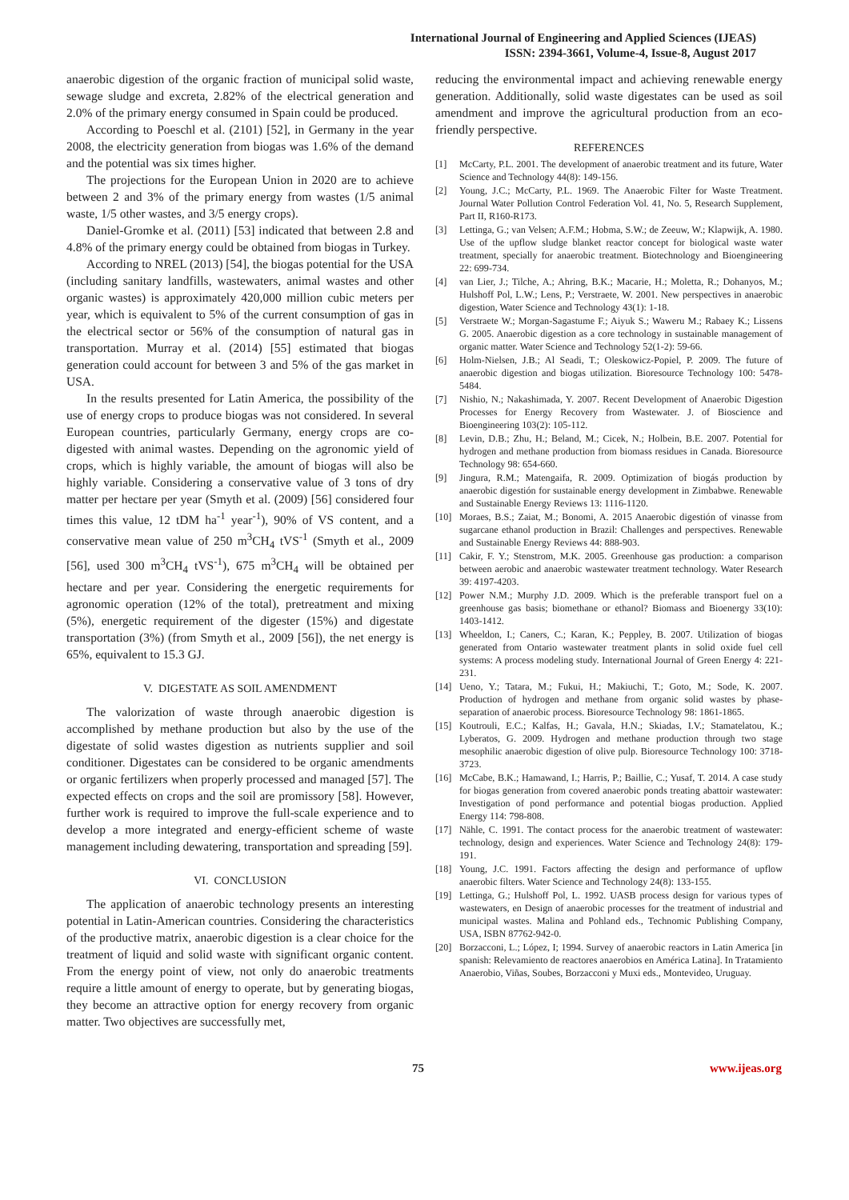International Journal of Engineering and Applied Sciences (IJEAS)
ISSN: 2394-3661, Volume-4, Issue-8, August 2017
anaerobic digestion of the organic fraction of municipal solid waste, sewage sludge and excreta, 2.82% of the electrical generation and 2.0% of the primary energy consumed in Spain could be produced.
According to Poeschl et al. (2101) [52], in Germany in the year 2008, the electricity generation from biogas was 1.6% of the demand and the potential was six times higher.
The projections for the European Union in 2020 are to achieve between 2 and 3% of the primary energy from wastes (1/5 animal waste, 1/5 other wastes, and 3/5 energy crops).
Daniel-Gromke et al. (2011) [53] indicated that between 2.8 and 4.8% of the primary energy could be obtained from biogas in Turkey.
According to NREL (2013) [54], the biogas potential for the USA (including sanitary landfills, wastewaters, animal wastes and other organic wastes) is approximately 420,000 million cubic meters per year, which is equivalent to 5% of the current consumption of gas in the electrical sector or 56% of the consumption of natural gas in transportation. Murray et al. (2014) [55] estimated that biogas generation could account for between 3 and 5% of the gas market in USA.
In the results presented for Latin America, the possibility of the use of energy crops to produce biogas was not considered. In several European countries, particularly Germany, energy crops are co-digested with animal wastes. Depending on the agronomic yield of crops, which is highly variable, the amount of biogas will also be highly variable. Considering a conservative value of 3 tons of dry matter per hectare per year (Smyth et al. (2009) [56] considered four times this value, 12 tDM ha<sup>-1</sup> year<sup>-1</sup>), 90% of VS content, and a conservative mean value of 250 m<sup>3</sup>CH<sub>4</sub> tVS<sup>-1</sup> (Smyth et al., 2009 [56], used 300 m<sup>3</sup>CH<sub>4</sub> tVS<sup>-1</sup>), 675 m<sup>3</sup>CH<sub>4</sub> will be obtained per hectare and per year. Considering the energetic requirements for agronomic operation (12% of the total), pretreatment and mixing (5%), energetic requirement of the digester (15%) and digestate transportation (3%) (from Smyth et al., 2009 [56]), the net energy is 65%, equivalent to 15.3 GJ.
V. DIGESTATE AS SOIL AMENDMENT
The valorization of waste through anaerobic digestion is accomplished by methane production but also by the use of the digestate of solid wastes digestion as nutrients supplier and soil conditioner. Digestates can be considered to be organic amendments or organic fertilizers when properly processed and managed [57]. The expected effects on crops and the soil are promissory [58]. However, further work is required to improve the full-scale experience and to develop a more integrated and energy-efficient scheme of waste management including dewatering, transportation and spreading [59].
VI. CONCLUSION
The application of anaerobic technology presents an interesting potential in Latin-American countries. Considering the characteristics of the productive matrix, anaerobic digestion is a clear choice for the treatment of liquid and solid waste with significant organic content. From the energy point of view, not only do anaerobic treatments require a little amount of energy to operate, but by generating biogas, they become an attractive option for energy recovery from organic matter. Two objectives are successfully met,
reducing the environmental impact and achieving renewable energy generation. Additionally, solid waste digestates can be used as soil amendment and improve the agricultural production from an eco-friendly perspective.
REFERENCES
[1] McCarty, P.L. 2001. The development of anaerobic treatment and its future, Water Science and Technology 44(8): 149-156.
[2] Young, J.C.; McCarty, P.L. 1969. The Anaerobic Filter for Waste Treatment. Journal Water Pollution Control Federation Vol. 41, No. 5, Research Supplement, Part II, R160-R173.
[3] Lettinga, G.; van Velsen; A.F.M.; Hobma, S.W.; de Zeeuw, W.; Klapwijk, A. 1980. Use of the upflow sludge blanket reactor concept for biological waste water treatment, specially for anaerobic treatment. Biotechnology and Bioengineering 22: 699-734.
[4] van Lier, J.; Tilche, A.; Ahring, B.K.; Macarie, H.; Moletta, R.; Dohanyos, M.; Hulshoff Pol, L.W.; Lens, P.; Verstraete, W. 2001. New perspectives in anaerobic digestion, Water Science and Technology 43(1): 1-18.
[5] Verstraete W.; Morgan-Sagastume F.; Aiyuk S.; Waweru M.; Rabaey K.; Lissens G. 2005. Anaerobic digestion as a core technology in sustainable management of organic matter. Water Science and Technology 52(1-2): 59-66.
[6] Holm-Nielsen, J.B.; Al Seadi, T.; Oleskowicz-Popiel, P. 2009. The future of anaerobic digestion and biogas utilization. Bioresource Technology 100: 5478-5484.
[7] Nishio, N.; Nakashimada, Y. 2007. Recent Development of Anaerobic Digestion Processes for Energy Recovery from Wastewater. J. of Bioscience and Bioengineering 103(2): 105-112.
[8] Levin, D.B.; Zhu, H.; Beland, M.; Cicek, N.; Holbein, B.E. 2007. Potential for hydrogen and methane production from biomass residues in Canada. Bioresource Technology 98: 654-660.
[9] Jingura, R.M.; Matengaifa, R. 2009. Optimization of biogás production by anaerobic digestión for sustainable energy development in Zimbabwe. Renewable and Sustainable Energy Reviews 13: 1116-1120.
[10] Moraes, B.S.; Zaiat, M.; Bonomi, A. 2015 Anaerobic digestión of vinasse from sugarcane ethanol production in Brazil: Challenges and perspectives. Renewable and Sustainable Energy Reviews 44: 888-903.
[11] Cakir, F. Y.; Stenstrom, M.K. 2005. Greenhouse gas production: a comparison between aerobic and anaerobic wastewater treatment technology. Water Research 39: 4197-4203.
[12] Power N.M.; Murphy J.D. 2009. Which is the preferable transport fuel on a greenhouse gas basis; biomethane or ethanol? Biomass and Bioenergy 33(10): 1403-1412.
[13] Wheeldon, I.; Caners, C.; Karan, K.; Peppley, B. 2007. Utilization of biogas generated from Ontario wastewater treatment plants in solid oxide fuel cell systems: A process modeling study. International Journal of Green Energy 4: 221-231.
[14] Ueno, Y.; Tatara, M.; Fukui, H.; Makiuchi, T.; Goto, M.; Sode, K. 2007. Production of hydrogen and methane from organic solid wastes by phase-separation of anaerobic process. Bioresource Technology 98: 1861-1865.
[15] Koutrouli, E.C.; Kalfas, H.; Gavala, H.N.; Skiadas, I.V.; Stamatelatou, K.; Lyberatos, G. 2009. Hydrogen and methane production through two stage mesophilic anaerobic digestion of olive pulp. Bioresource Technology 100: 3718-3723.
[16] McCabe, B.K.; Hamawand, I.; Harris, P.; Baillie, C.; Yusaf, T. 2014. A case study for biogas generation from covered anaerobic ponds treating abattoir wastewater: Investigation of pond performance and potential biogas production. Applied Energy 114: 798-808.
[17] Nähle, C. 1991. The contact process for the anaerobic treatment of wastewater: technology, design and experiences. Water Science and Technology 24(8): 179-191.
[18] Young, J.C. 1991. Factors affecting the design and performance of upflow anaerobic filters. Water Science and Technology 24(8): 133-155.
[19] Lettinga, G.; Hulshoff Pol, L. 1992. UASB process design for various types of wastewaters, en Design of anaerobic processes for the treatment of industrial and municipal wastes. Malina and Pohland eds., Technomic Publishing Company, USA, ISBN 87762-942-0.
[20] Borzacconi, L.; López, I; 1994. Survey of anaerobic reactors in Latin America [in spanish: Relevamiento de reactores anaerobios en América Latina]. In Tratamiento Anaerobio, Viñas, Soubes, Borzacconi y Muxi eds., Montevideo, Uruguay.
75 www.ijeas.org